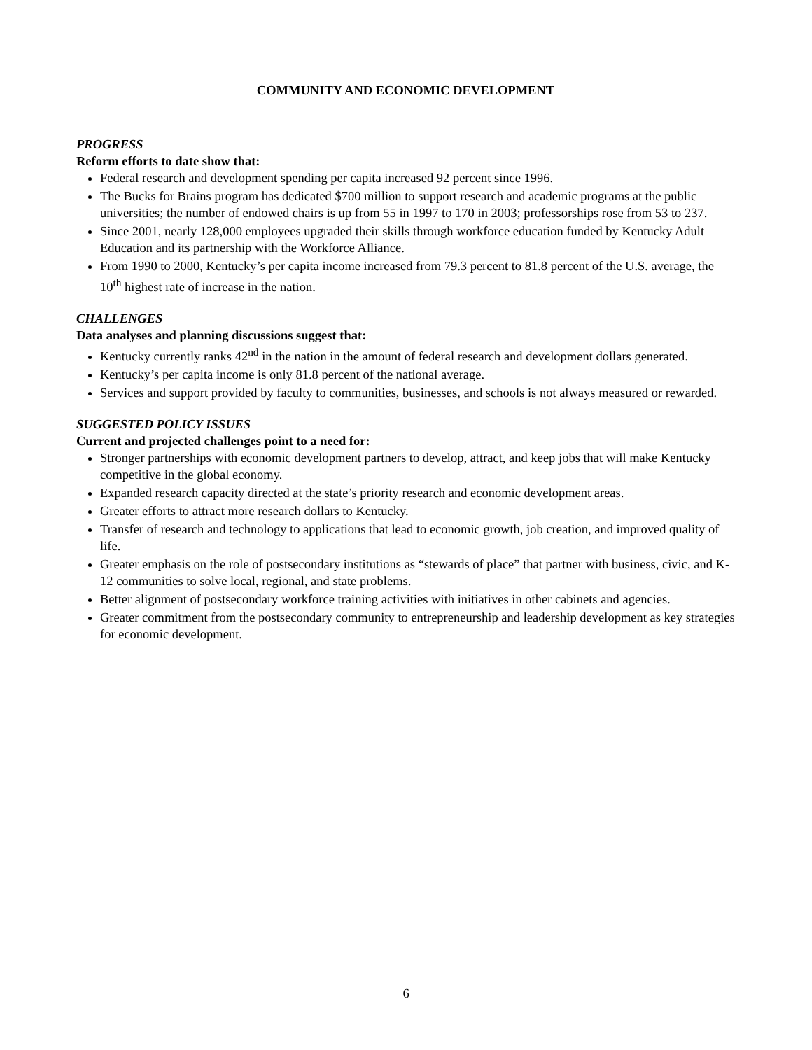COMMUNITY AND ECONOMIC DEVELOPMENT
PROGRESS
Reform efforts to date show that:
Federal research and development spending per capita increased 92 percent since 1996.
The Bucks for Brains program has dedicated $700 million to support research and academic programs at the public universities; the number of endowed chairs is up from 55 in 1997 to 170 in 2003; professorships rose from 53 to 237.
Since 2001, nearly 128,000 employees upgraded their skills through workforce education funded by Kentucky Adult Education and its partnership with the Workforce Alliance.
From 1990 to 2000, Kentucky’s per capita income increased from 79.3 percent to 81.8 percent of the U.S. average, the 10<sup>th</sup> highest rate of increase in the nation.
CHALLENGES
Data analyses and planning discussions suggest that:
Kentucky currently ranks 42<sup>nd</sup> in the nation in the amount of federal research and development dollars generated.
Kentucky’s per capita income is only 81.8 percent of the national average.
Services and support provided by faculty to communities, businesses, and schools is not always measured or rewarded.
SUGGESTED POLICY ISSUES
Current and projected challenges point to a need for:
Stronger partnerships with economic development partners to develop, attract, and keep jobs that will make Kentucky competitive in the global economy.
Expanded research capacity directed at the state’s priority research and economic development areas.
Greater efforts to attract more research dollars to Kentucky.
Transfer of research and technology to applications that lead to economic growth, job creation, and improved quality of life.
Greater emphasis on the role of postsecondary institutions as “stewards of place” that partner with business, civic, and K-12 communities to solve local, regional, and state problems.
Better alignment of postsecondary workforce training activities with initiatives in other cabinets and agencies.
Greater commitment from the postsecondary community to entrepreneurship and leadership development as key strategies for economic development.
6